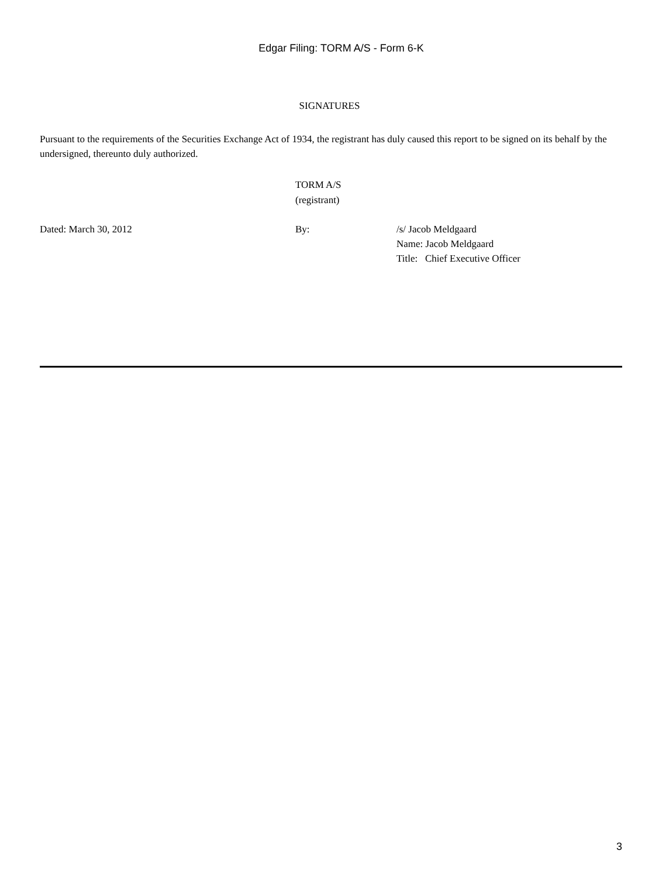Edgar Filing: TORM A/S - Form 6-K
SIGNATURES
Pursuant to the requirements of the Securities Exchange Act of 1934, the registrant has duly caused this report to be signed on its behalf by the undersigned, thereunto duly authorized.
TORM A/S
(registrant)
Dated: March 30, 2012 By: /s/ Jacob Meldgaard
Name: Jacob Meldgaard
Title: Chief Executive Officer
3